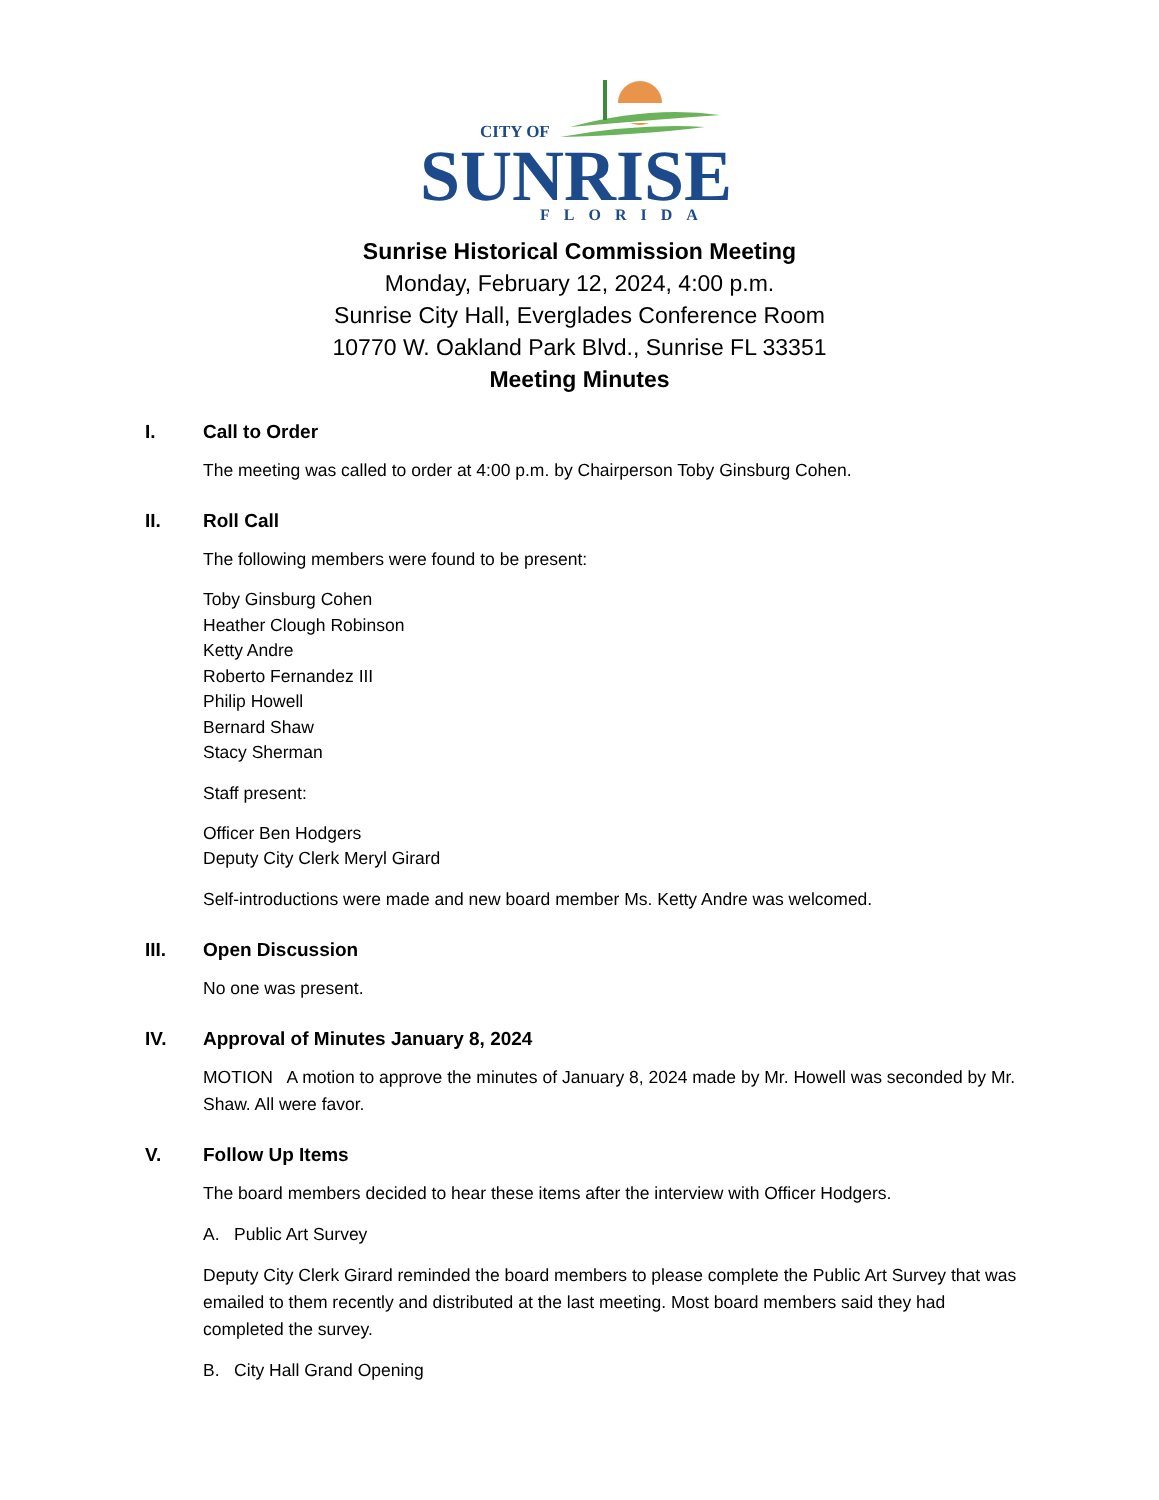CITY OF
SUNRISE
FLORIDA
Sunrise Historical Commission Meeting
Monday, February 12, 2024, 4:00 p.m.
Sunrise City Hall, Everglades Conference Room
10770 W. Oakland Park Blvd., Sunrise FL 33351
Meeting Minutes
I. Call to Order
The meeting was called to order at 4:00 p.m. by Chairperson Toby Ginsburg Cohen.
II. Roll Call
The following members were found to be present:
Toby Ginsburg Cohen
Heather Clough Robinson
Ketty Andre
Roberto Fernandez III
Philip Howell
Bernard Shaw
Stacy Sherman
Staff present:
Officer Ben Hodgers
Deputy City Clerk Meryl Girard
Self-introductions were made and new board member Ms. Ketty Andre was welcomed.
III. Open Discussion
No one was present.
IV. Approval of Minutes January 8, 2024
MOTION A motion to approve the minutes of January 8, 2024 made by Mr. Howell was seconded by Mr. Shaw. All were favor.
V. Follow Up Items
The board members decided to hear these items after the interview with Officer Hodgers.
A. Public Art Survey
Deputy City Clerk Girard reminded the board members to please complete the Public Art Survey that was emailed to them recently and distributed at the last meeting. Most board members said they had completed the survey.
B. City Hall Grand Opening